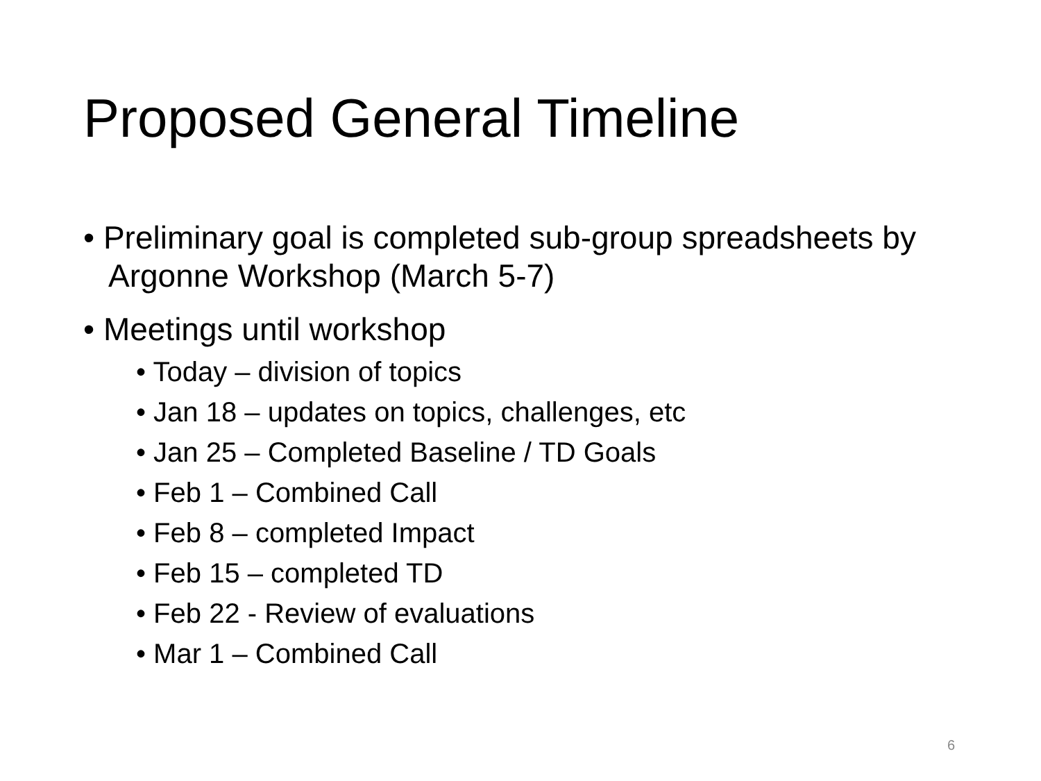Proposed General Timeline
• Preliminary goal is completed sub-group spreadsheets by Argonne Workshop (March 5-7)
• Meetings until workshop
• Today – division of topics
• Jan 18 – updates on topics, challenges, etc
• Jan 25 – Completed Baseline / TD Goals
• Feb 1 – Combined Call
• Feb 8 – completed Impact
• Feb 15 – completed TD
• Feb 22 - Review of evaluations
• Mar 1 – Combined Call
6